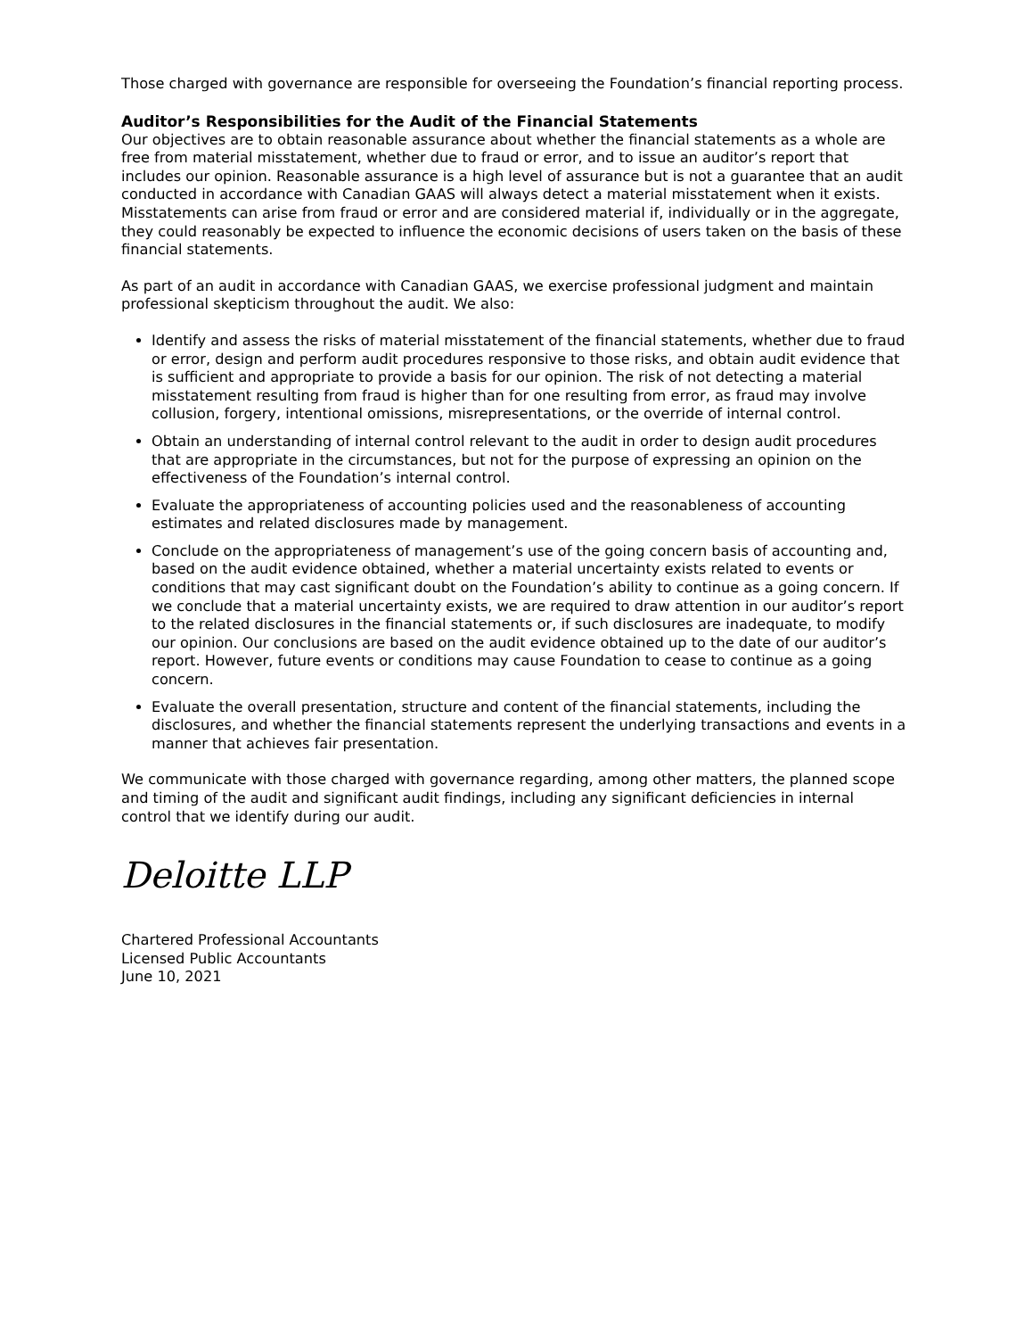Those charged with governance are responsible for overseeing the Foundation’s financial reporting process.
Auditor’s Responsibilities for the Audit of the Financial Statements
Our objectives are to obtain reasonable assurance about whether the financial statements as a whole are free from material misstatement, whether due to fraud or error, and to issue an auditor’s report that includes our opinion. Reasonable assurance is a high level of assurance but is not a guarantee that an audit conducted in accordance with Canadian GAAS will always detect a material misstatement when it exists. Misstatements can arise from fraud or error and are considered material if, individually or in the aggregate, they could reasonably be expected to influence the economic decisions of users taken on the basis of these financial statements.
As part of an audit in accordance with Canadian GAAS, we exercise professional judgment and maintain professional skepticism throughout the audit. We also:
Identify and assess the risks of material misstatement of the financial statements, whether due to fraud or error, design and perform audit procedures responsive to those risks, and obtain audit evidence that is sufficient and appropriate to provide a basis for our opinion. The risk of not detecting a material misstatement resulting from fraud is higher than for one resulting from error, as fraud may involve collusion, forgery, intentional omissions, misrepresentations, or the override of internal control.
Obtain an understanding of internal control relevant to the audit in order to design audit procedures that are appropriate in the circumstances, but not for the purpose of expressing an opinion on the effectiveness of the Foundation’s internal control.
Evaluate the appropriateness of accounting policies used and the reasonableness of accounting estimates and related disclosures made by management.
Conclude on the appropriateness of management’s use of the going concern basis of accounting and, based on the audit evidence obtained, whether a material uncertainty exists related to events or conditions that may cast significant doubt on the Foundation’s ability to continue as a going concern. If we conclude that a material uncertainty exists, we are required to draw attention in our auditor’s report to the related disclosures in the financial statements or, if such disclosures are inadequate, to modify our opinion. Our conclusions are based on the audit evidence obtained up to the date of our auditor’s report. However, future events or conditions may cause Foundation to cease to continue as a going concern.
Evaluate the overall presentation, structure and content of the financial statements, including the disclosures, and whether the financial statements represent the underlying transactions and events in a manner that achieves fair presentation.
We communicate with those charged with governance regarding, among other matters, the planned scope and timing of the audit and significant audit findings, including any significant deficiencies in internal control that we identify during our audit.
Deloitte LLP
Chartered Professional Accountants
Licensed Public Accountants
June 10, 2021